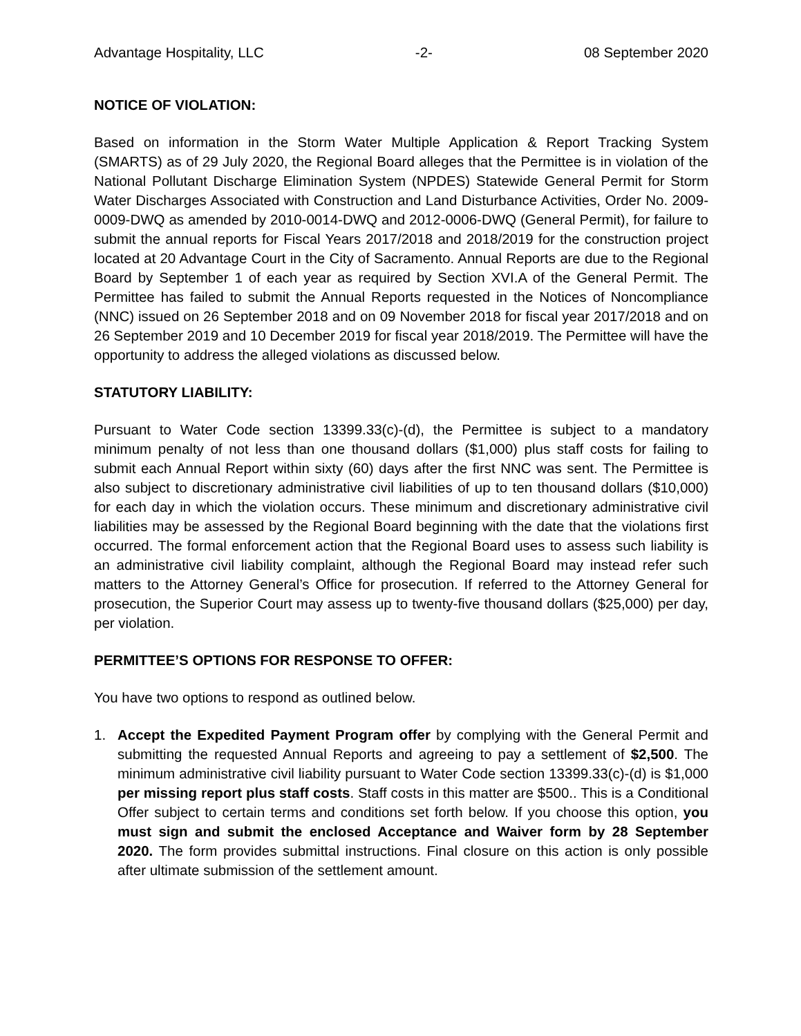Advantage Hospitality, LLC -2- 08 September 2020
NOTICE OF VIOLATION:
Based on information in the Storm Water Multiple Application & Report Tracking System (SMARTS) as of 29 July 2020, the Regional Board alleges that the Permittee is in violation of the National Pollutant Discharge Elimination System (NPDES) Statewide General Permit for Storm Water Discharges Associated with Construction and Land Disturbance Activities, Order No. 2009-0009-DWQ as amended by 2010-0014-DWQ and 2012-0006-DWQ (General Permit), for failure to submit the annual reports for Fiscal Years 2017/2018 and 2018/2019 for the construction project located at 20 Advantage Court in the City of Sacramento. Annual Reports are due to the Regional Board by September 1 of each year as required by Section XVI.A of the General Permit. The Permittee has failed to submit the Annual Reports requested in the Notices of Noncompliance (NNC) issued on 26 September 2018 and on 09 November 2018 for fiscal year 2017/2018 and on 26 September 2019 and 10 December 2019 for fiscal year 2018/2019. The Permittee will have the opportunity to address the alleged violations as discussed below.
STATUTORY LIABILITY:
Pursuant to Water Code section 13399.33(c)-(d), the Permittee is subject to a mandatory minimum penalty of not less than one thousand dollars ($1,000) plus staff costs for failing to submit each Annual Report within sixty (60) days after the first NNC was sent. The Permittee is also subject to discretionary administrative civil liabilities of up to ten thousand dollars ($10,000) for each day in which the violation occurs. These minimum and discretionary administrative civil liabilities may be assessed by the Regional Board beginning with the date that the violations first occurred. The formal enforcement action that the Regional Board uses to assess such liability is an administrative civil liability complaint, although the Regional Board may instead refer such matters to the Attorney General’s Office for prosecution. If referred to the Attorney General for prosecution, the Superior Court may assess up to twenty-five thousand dollars ($25,000) per day, per violation.
PERMITTEE’S OPTIONS FOR RESPONSE TO OFFER:
You have two options to respond as outlined below.
1. Accept the Expedited Payment Program offer by complying with the General Permit and submitting the requested Annual Reports and agreeing to pay a settlement of $2,500. The minimum administrative civil liability pursuant to Water Code section 13399.33(c)-(d) is $1,000 per missing report plus staff costs. Staff costs in this matter are $500.. This is a Conditional Offer subject to certain terms and conditions set forth below. If you choose this option, you must sign and submit the enclosed Acceptance and Waiver form by 28 September 2020. The form provides submittal instructions. Final closure on this action is only possible after ultimate submission of the settlement amount.